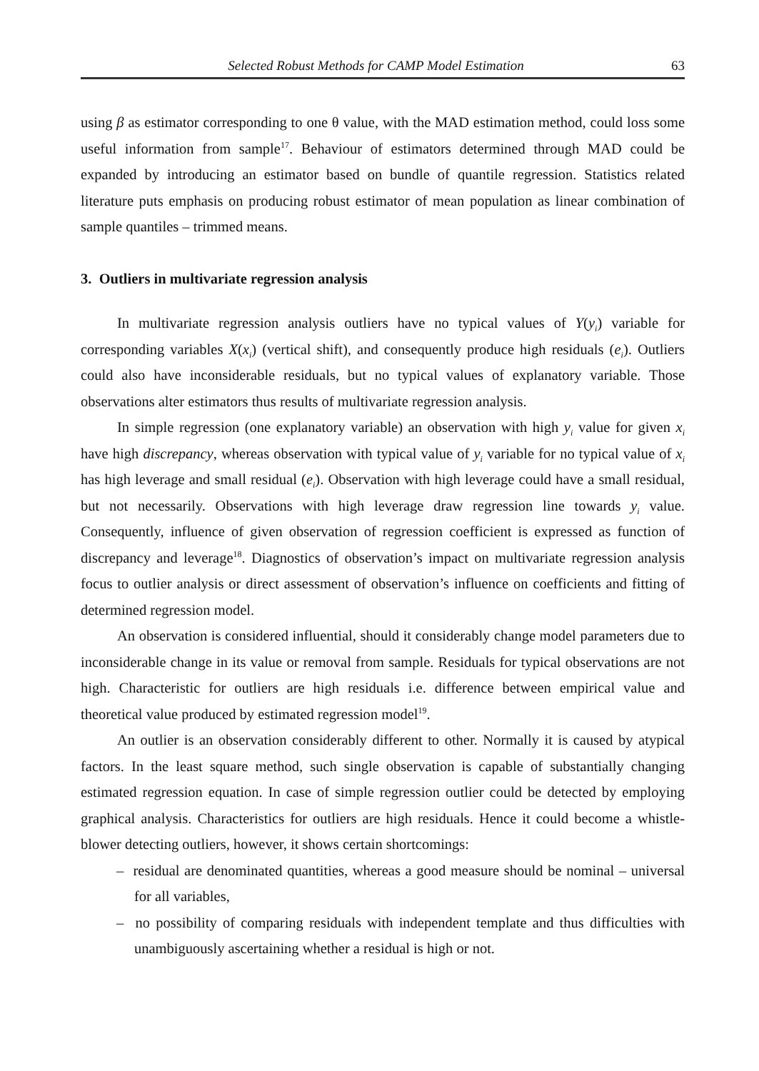Selected Robust Methods for CAMP Model Estimation 63
using β as estimator corresponding to one θ value, with the MAD estimation method, could loss some useful information from sample<sup>17</sup>. Behaviour of estimators determined through MAD could be expanded by introducing an estimator based on bundle of quantile regression. Statistics related literature puts emphasis on producing robust estimator of mean population as linear combination of sample quantiles – trimmed means.
3. Outliers in multivariate regression analysis
In multivariate regression analysis outliers have no typical values of Y(y<sub>i</sub>) variable for corresponding variables X(x<sub>i</sub>) (vertical shift), and consequently produce high residuals (e<sub>i</sub>). Outliers could also have inconsiderable residuals, but no typical values of explanatory variable. Those observations alter estimators thus results of multivariate regression analysis.
In simple regression (one explanatory variable) an observation with high y<sub>i</sub> value for given x<sub>i</sub> have high discrepancy, whereas observation with typical value of y<sub>i</sub> variable for no typical value of x<sub>i</sub> has high leverage and small residual (e<sub>i</sub>). Observation with high leverage could have a small residual, but not necessarily. Observations with high leverage draw regression line towards y<sub>i</sub> value. Consequently, influence of given observation of regression coefficient is expressed as function of discrepancy and leverage<sup>18</sup>. Diagnostics of observation’s impact on multivariate regression analysis focus to outlier analysis or direct assessment of observation’s influence on coefficients and fitting of determined regression model.
An observation is considered influential, should it considerably change model parameters due to inconsiderable change in its value or removal from sample. Residuals for typical observations are not high. Characteristic for outliers are high residuals i.e. difference between empirical value and theoretical value produced by estimated regression model<sup>19</sup>.
An outlier is an observation considerably different to other. Normally it is caused by atypical factors. In the least square method, such single observation is capable of substantially changing estimated regression equation. In case of simple regression outlier could be detected by employing graphical analysis. Characteristics for outliers are high residuals. Hence it could become a whistle-blower detecting outliers, however, it shows certain shortcomings:
– residual are denominated quantities, whereas a good measure should be nominal – universal for all variables,
– no possibility of comparing residuals with independent template and thus difficulties with unambiguously ascertaining whether a residual is high or not.